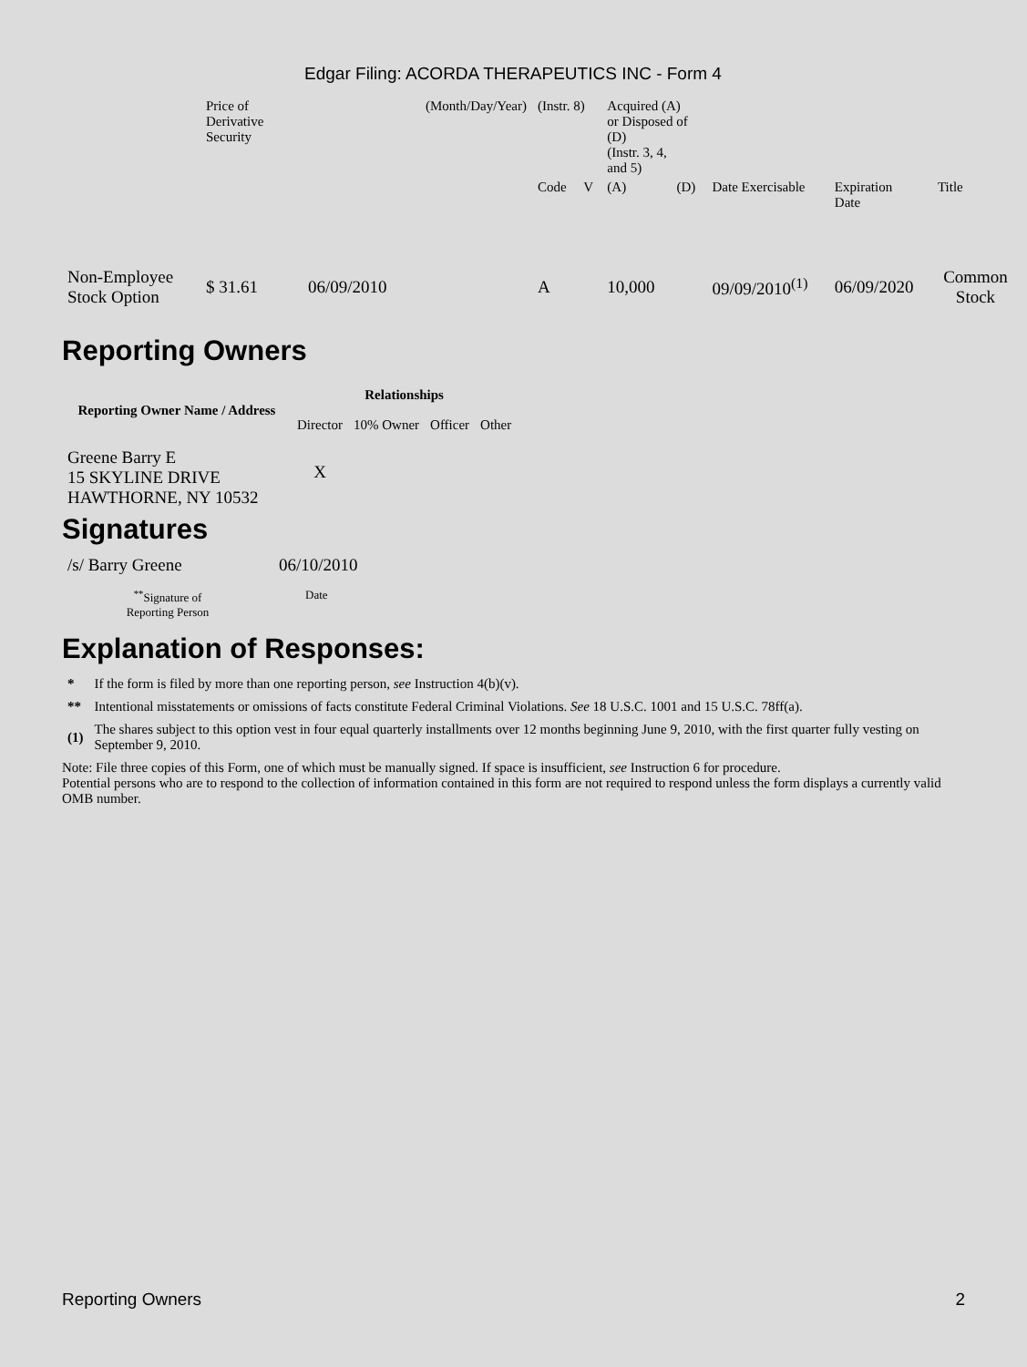Edgar Filing: ACORDA THERAPEUTICS INC - Form 4
| | Price of Derivative Security | (Month/Day/Year) | (Instr. 8) | | Acquired (A) or Disposed of (D) (Instr. 3, 4, and 5) | | | | |
| | | | Code | V | (A) | (D) | Date Exercisable | Expiration Date | Title |
| Non-Employee Stock Option | $ 31.61 | 06/09/2010 | A | | 10,000 | | 09/09/2010<sup>(1)</sup> | 06/09/2020 | Common Stock |
Reporting Owners
| Reporting Owner Name / Address | Relationships | | | |
| --- | --- | --- | --- | --- |
| | Director | 10% Owner | Officer | Other |
| Greene Barry E 15 SKYLINE DRIVE HAWTHORNE, NY 10532 | X | | | |
Signatures
| /s/ Barry Greene | 06/10/2010 |
| <sup>**</sup> Signature of Reporting Person | Date |
Explanation of Responses:
| * | If the form is filed by more than one reporting person, see Instruction 4(b)(v). |
| ** | Intentional misstatements or omissions of facts constitute Federal Criminal Violations. See 18 U.S.C. 1001 and 15 U.S.C. 78ff(a). |
| (1) | The shares subject to this option vest in four equal quarterly installments over 12 months beginning June 9, 2010, with the first quarter fully vesting on September 9, 2010. |
Note: File three copies of this Form, one of which must be manually signed. If space is insufficient, see Instruction 6 for procedure.
Potential persons who are to respond to the collection of information contained in this form are not required to respond unless the form displays a currently valid OMB number.
Reporting Owners 2